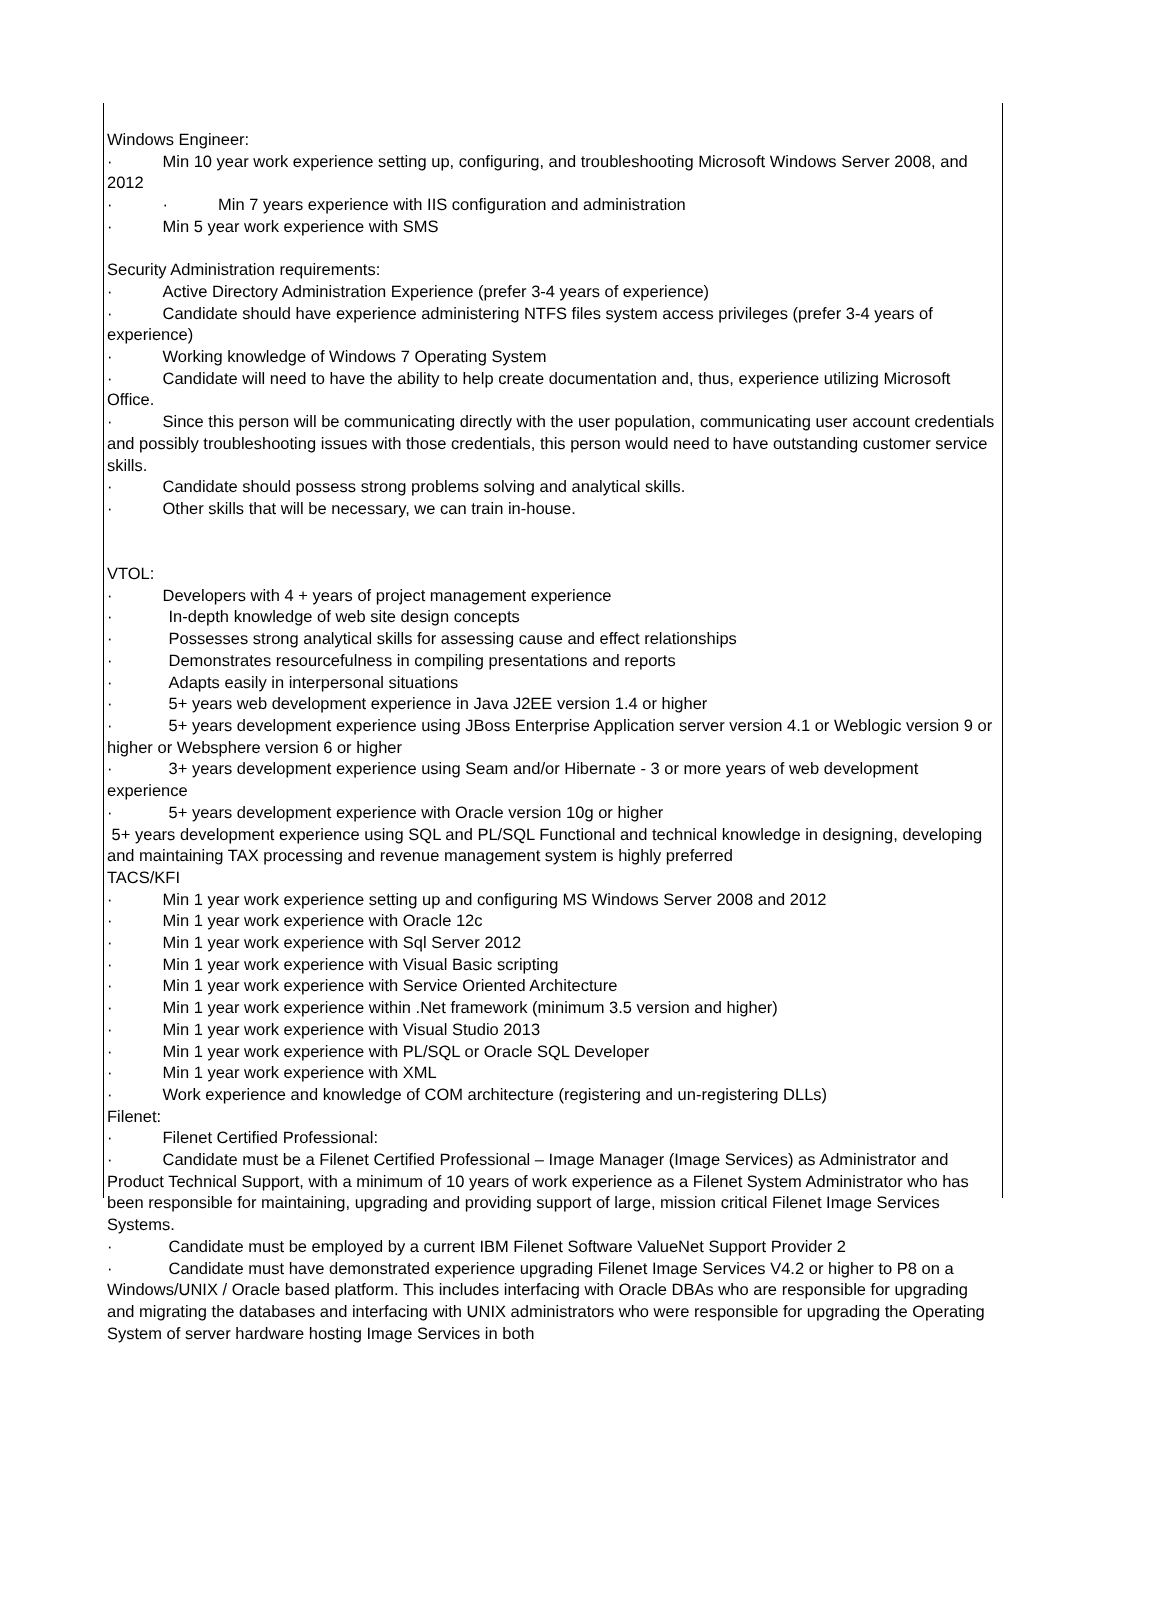Windows Engineer:
· Min 10 year work experience setting up, configuring, and troubleshooting Microsoft Windows Server 2008, and 2012
· · Min 7 years experience with IIS configuration and administration
· Min 5 year work experience with SMS
Security Administration requirements:
· Active Directory Administration Experience (prefer 3-4 years of experience)
· Candidate should have experience administering NTFS files system access privileges (prefer 3-4 years of experience)
· Working knowledge of Windows 7 Operating System
· Candidate will need to have the ability to help create documentation and, thus, experience utilizing Microsoft Office.
· Since this person will be communicating directly with the user population, communicating user account credentials and possibly troubleshooting issues with those credentials, this person would need to have outstanding customer service skills.
· Candidate should possess strong problems solving and analytical skills.
· Other skills that will be necessary, we can train in-house.
VTOL:
· Developers with 4 + years of project management experience
· In-depth knowledge of web site design concepts
· Possesses strong analytical skills for assessing cause and effect relationships
· Demonstrates resourcefulness in compiling presentations and reports
· Adapts easily in interpersonal situations
· 5+ years web development experience in Java J2EE version 1.4 or higher
· 5+ years development experience using JBoss Enterprise Application server version 4.1 or Weblogic version 9 or higher or Websphere version 6 or higher
· 3+ years development experience using Seam and/or Hibernate - 3 or more years of web development experience
· 5+ years development experience with Oracle version 10g or higher
5+ years development experience using SQL and PL/SQL Functional and technical knowledge in designing, developing and maintaining TAX processing and revenue management system is highly preferred
TACS/KFI
· Min 1 year work experience setting up and configuring MS Windows Server 2008 and 2012
· Min 1 year work experience with Oracle 12c
· Min 1 year work experience with Sql Server 2012
· Min 1 year work experience with Visual Basic scripting
· Min 1 year work experience with Service Oriented Architecture
· Min 1 year work experience within .Net framework (minimum 3.5 version and higher)
· Min 1 year work experience with Visual Studio 2013
· Min 1 year work experience with PL/SQL or Oracle SQL Developer
· Min 1 year work experience with XML
· Work experience and knowledge of COM architecture (registering and un-registering DLLs)
Filenet:
· Filenet Certified Professional:
· Candidate must be a Filenet Certified Professional – Image Manager (Image Services) as Administrator and Product Technical Support, with a minimum of 10 years of work experience as a Filenet System Administrator who has been responsible for maintaining, upgrading and providing support of large, mission critical Filenet Image Services Systems.
· Candidate must be employed by a current IBM Filenet Software ValueNet Support Provider 2
· Candidate must have demonstrated experience upgrading Filenet Image Services V4.2 or higher to P8 on a Windows/UNIX / Oracle based platform. This includes interfacing with Oracle DBAs who are responsible for upgrading and migrating the databases and interfacing with UNIX administrators who were responsible for upgrading the Operating System of server hardware hosting Image Services in both